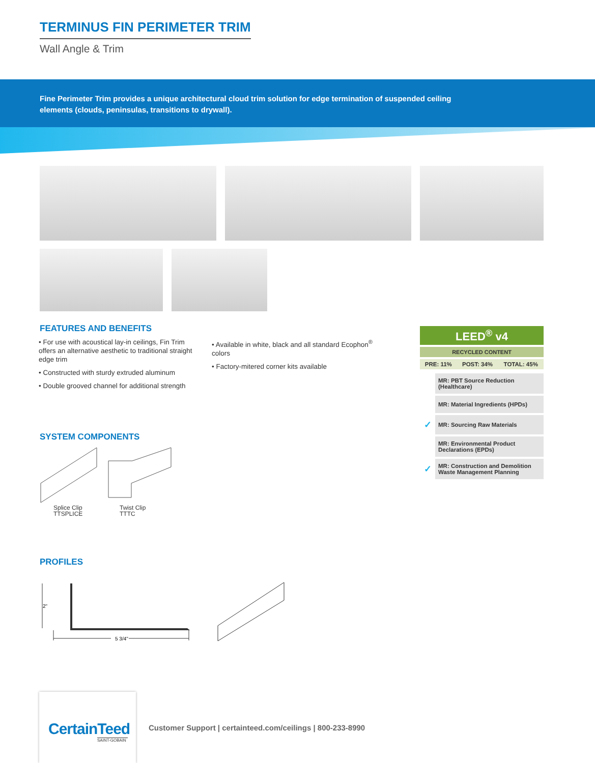TERMINUS FIN PERIMETER TRIM
Wall Angle & Trim
Fine Perimeter Trim provides a unique architectural cloud trim solution for edge termination of suspended ceiling elements (clouds, peninsulas, transitions to drywall).
FEATURES AND BENEFITS
• For use with acoustical lay-in ceilings, Fin Trim offers an alternative aesthetic to traditional straight edge trim
• Constructed with sturdy extruded aluminum
• Double grooved channel for additional strength
• Available in white, black and all standard Ecophon<sup>®</sup> colors
• Factory-mitered corner kits available
| LEED<sup>®</sup> v4 | | |
| RECYCLED CONTENT | | |
| PRE: 11% | POST: 34% | TOTAL: 45% |
| | MR: PBT Source Reduction (Healthcare) |
| | MR: Material Ingredients (HPDs) |
| ✓ | MR: Sourcing Raw Materials |
| | MR: Environmental Product Declarations (EPDs) |
| ✓ | MR: Construction and Demolition Waste Management Planning |
SYSTEM COMPONENTS
Splice Clip
TTSPLICE
Twist Clip
TTTC
PROFILES
2"
5 3/4"
CertainTeed
SAINT-GOBAIN
Customer Support | certainteed.com/ceilings | 800-233-8990